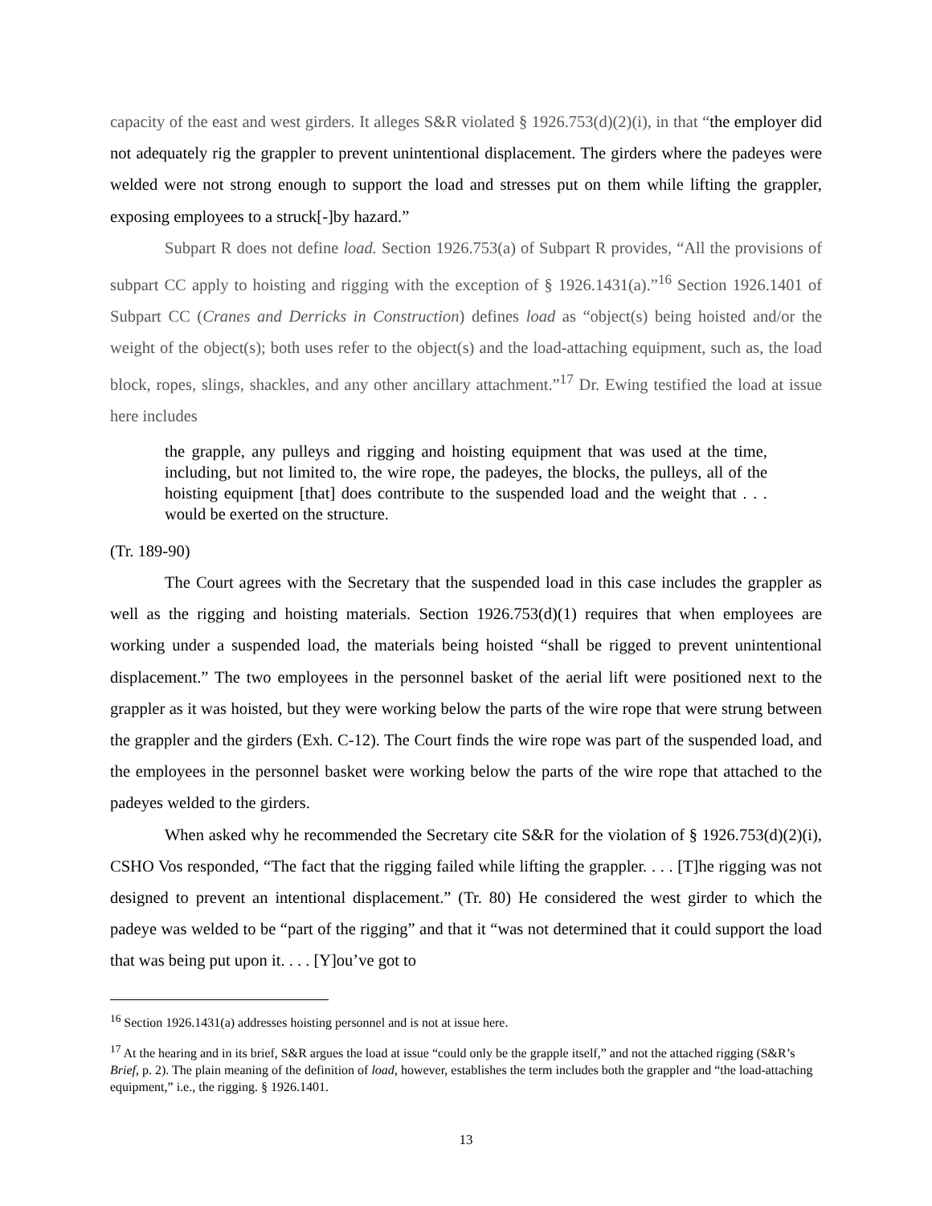capacity of the east and west girders. It alleges S&R violated § 1926.753(d)(2)(i), in that “the employer did not adequately rig the grappler to prevent unintentional displacement. The girders where the padeyes were welded were not strong enough to support the load and stresses put on them while lifting the grappler, exposing employees to a struck[-]by hazard.”
Subpart R does not define load. Section 1926.753(a) of Subpart R provides, “All the provisions of subpart CC apply to hoisting and rigging with the exception of § 1926.1431(a).”<sup>16</sup> Section 1926.1401 of Subpart CC (Cranes and Derricks in Construction) defines load as “object(s) being hoisted and/or the weight of the object(s); both uses refer to the object(s) and the load-attaching equipment, such as, the load block, ropes, slings, shackles, and any other ancillary attachment.”<sup>17</sup> Dr. Ewing testified the load at issue here includes
the grapple, any pulleys and rigging and hoisting equipment that was used at the time, including, but not limited to, the wire rope, the padeyes, the blocks, the pulleys, all of the hoisting equipment [that] does contribute to the suspended load and the weight that . . . would be exerted on the structure.
(Tr. 189-90)
The Court agrees with the Secretary that the suspended load in this case includes the grappler as well as the rigging and hoisting materials. Section 1926.753(d)(1) requires that when employees are working under a suspended load, the materials being hoisted “shall be rigged to prevent unintentional displacement.” The two employees in the personnel basket of the aerial lift were positioned next to the grappler as it was hoisted, but they were working below the parts of the wire rope that were strung between the grappler and the girders (Exh. C-12). The Court finds the wire rope was part of the suspended load, and the employees in the personnel basket were working below the parts of the wire rope that attached to the padeyes welded to the girders.
When asked why he recommended the Secretary cite S&R for the violation of § 1926.753(d)(2)(i), CSHO Vos responded, “The fact that the rigging failed while lifting the grappler. . . . [T]he rigging was not designed to prevent an intentional displacement.” (Tr. 80) He considered the west girder to which the padeye was welded to be “part of the rigging” and that it “was not determined that it could support the load that was being put upon it. . . . [Y]ou’ve got to
<sup>16</sup> Section 1926.1431(a) addresses hoisting personnel and is not at issue here.
<sup>17</sup> At the hearing and in its brief, S&R argues the load at issue “could only be the grapple itself,” and not the attached rigging (S&R’s Brief, p. 2). The plain meaning of the definition of load, however, establishes the term includes both the grappler and “the load-attaching equipment,” i.e., the rigging. § 1926.1401.
13